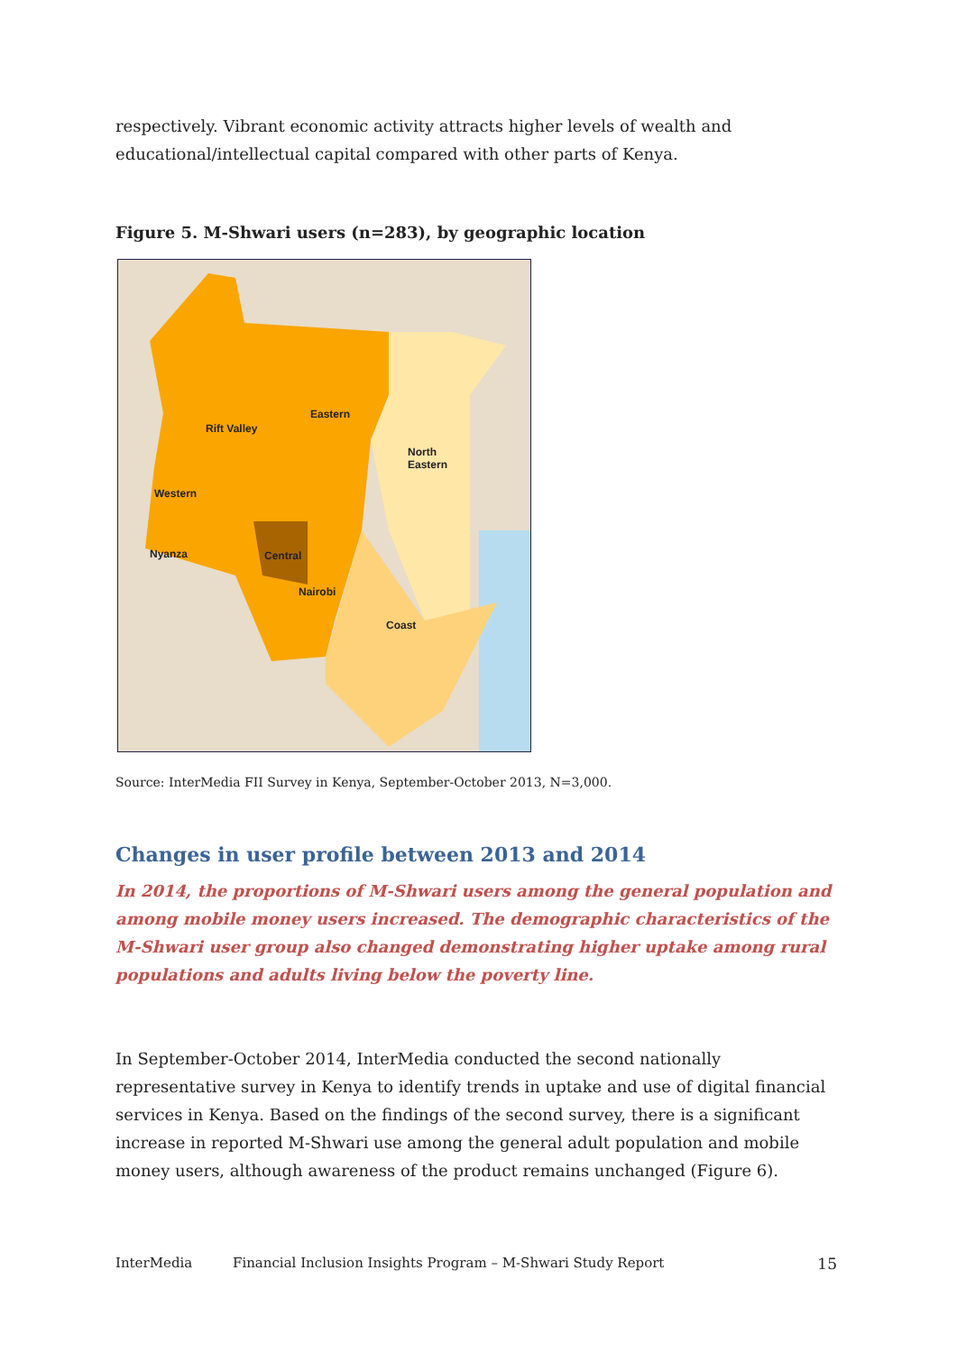respectively. Vibrant economic activity attracts higher levels of wealth and educational/intellectual capital compared with other parts of Kenya.
Figure 5. M-Shwari users (n=283), by geographic location
Rift Valley
Eastern
North
Eastern
Western
Nyanza Central
Nairobi
Coast
Source: InterMedia FII Survey in Kenya, September-October 2013, N=3,000.
Changes in user profile between 2013 and 2014
In 2014, the proportions of M-Shwari users among the general population and among mobile money users increased. The demographic characteristics of the M-Shwari user group also changed demonstrating higher uptake among rural populations and adults living below the poverty line.
In September-October 2014, InterMedia conducted the second nationally representative survey in Kenya to identify trends in uptake and use of digital financial services in Kenya. Based on the findings of the second survey, there is a significant increase in reported M-Shwari use among the general adult population and mobile money users, although awareness of the product remains unchanged (Figure 6).
InterMedia Financial Inclusion Insights Program – M-Shwari Study Report 15